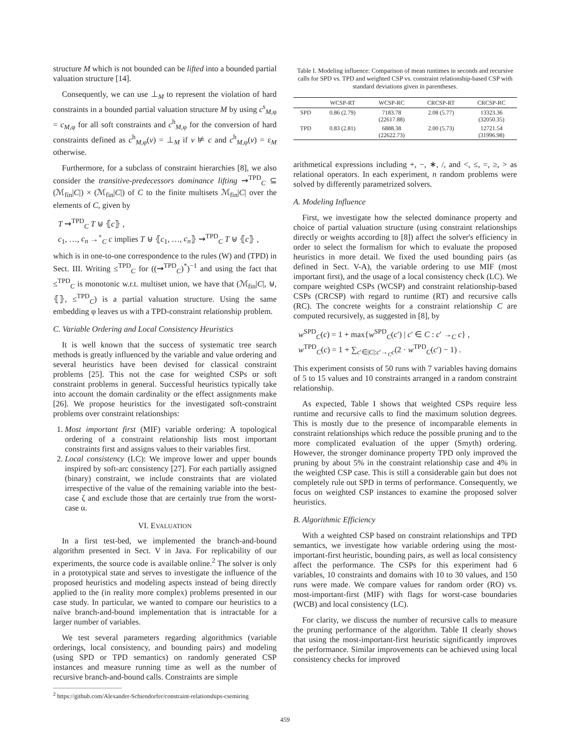structure M which is not bounded can be lifted into a bounded partial valuation structure [14].
Consequently, we can use ⊥<sub>M</sub> to represent the violation of hard constraints in a bounded partial valuation structure M by using c<sup>s</sup><sub>M,φ</sub> = c<sub>M,φ</sub> for all soft constraints and c<sup>h</sup><sub>M,φ</sub> for the conversion of hard constraints defined as c<sup>h</sup><sub>M,φ</sub>(v) = ⊥<sub>M</sub> if v ⊭ c and c<sup>h</sup><sub>M,φ</sub>(v) = ε<sub>M</sub> otherwise.
Furthermore, for a subclass of constraint hierarchies [8], we also consider the transitive-predecessors dominance lifting ⇝<sup>TPD</sup><sub>C</sub> ⊆ (ℳ<sub>fin</sub>|C|) × (ℳ<sub>fin</sub>|C|) of C to the finite multisets ℳ<sub>fin</sub>|C| over the elements of C, given by
T ⇝<sup>TPD</sup><sub>C</sub> T ⊎ ⦃c⦄ ,
c<sub>1</sub>, …, c<sub>n</sub> →<sup>+</sup><sub>C</sub> c implies T ⊎ ⦃c<sub>1</sub>, …, c<sub>n</sub>⦄ ⇝<sup>TPD</sup><sub>C</sub> T ⊎ ⦃c⦄ ,
which is in one-to-one correspondence to the rules (W) and (TPD) in Sect. III. Writing ≤<sup>TPD</sup><sub>C</sub> for ((⇝<sup>TPD</sup><sub>C</sub>)<sup>*</sup>)<sup>−1</sup> and using the fact that ≤<sup>TPD</sup><sub>C</sub> is monotonic w.r.t. multiset union, we have that (ℳ<sub>fin</sub>|C|, ⊎, ⦃⦄, ≤<sup>TPD</sup><sub>C</sub>) is a partial valuation structure. Using the same embedding φ leaves us with a TPD-constraint relationship problem.
C. Variable Ordering and Local Consistency Heuristics
It is well known that the success of systematic tree search methods is greatly influenced by the variable and value ordering and several heuristics have been devised for classical constraint problems [25]. This not the case for weighted CSPs or soft constraint problems in general. Successful heuristics typically take into account the domain cardinality or the effect assignments make [26]. We propose heuristics for the investigated soft-constraint problems over constraint relationships:
1. Most important first (MIF) variable ordering: A topological ordering of a constraint relationship lists most important constraints first and assigns values to their variables first.
2. Local consistency (LC): We improve lower and upper bounds inspired by soft-arc consistency [27]. For each partially assigned (binary) constraint, we include constraints that are violated irrespective of the value of the remaining variable into the best-case ζ and exclude those that are certainly true from the worst-case α.
VI. EVALUATION
In a first test-bed, we implemented the branch-and-bound algorithm presented in Sect. V in Java. For replicability of our experiments, the source code is available online.<sup>2</sup> The solver is only in a prototypical state and serves to investigate the influence of the proposed heuristics and modeling aspects instead of being directly applied to the (in reality more complex) problems presented in our case study. In particular, we wanted to compare our heuristics to a naïve branch-and-bound implementation that is intractable for a larger number of variables.
We test several parameters regarding algorithmics (variable orderings, local consistency, and bounding pairs) and modeling (using SPD or TPD semantics) on randomly generated CSP instances and measure running time as well as the number of recursive branch-and-bound calls. Constraints are simple
<sup>2</sup> https://github.com/Alexander-Schiendorfer/constraint-relationships-csemiring
Table I. Modeling influence: Comparison of mean runtimes in seconds and recursive calls for SPD vs. TPD and weighted CSP vs. constraint relationship-based CSP with standard deviations given in parentheses.
| | WCSP-RT | WCSP-RC | CRCSP-RT | CRCSP-RC |
| --- | --- | --- | --- | --- |
| SPD | 0.86 (2.79) | 7183.78 (22617.88) | 2.08 (5.77) | 13323.36 (32050.35) |
| TPD | 0.83 (2.81) | 6888.38 (22622.73) | 2.00 (5.73) | 12721.54 (31996.98) |
arithmetical expressions including +, −, ∗, /, and <, ≤, =, ≥, > as relational operators. In each experiment, n random problems were solved by differently parametrized solvers.
A. Modeling Influence
First, we investigate how the selected dominance property and choice of partial valuation structure (using constraint relationships directly or weights according to [8]) affect the solver's efficiency in order to select the formalism for which to evaluate the proposed heuristics in more detail. We fixed the used bounding pairs (as defined in Sect. V-A), the variable ordering to use MIF (most important first), and the usage of a local consistency check (LC). We compare weighted CSPs (WCSP) and constraint relationship-based CSPs (CRCSP) with regard to runtime (RT) and recursive calls (RC). The concrete weights for a constraint relationship C are computed recursively, as suggested in [8], by
w<sup>SPD</sup><sub>C</sub>(c) = 1 + max{w<sup>SPD</sup><sub>C</sub>(c′) | c′ ∈ C : c′ →<sub>C</sub> c} ,
w<sup>TPD</sup><sub>C</sub>(c) = 1 + ∑<sub>c′∈|C|:c′→<sub>C</sub>c</sub>(2 · w<sup>TPD</sup><sub>C</sub>(c′) − 1) .
This experiment consists of 50 runs with 7 variables having domains of 5 to 15 values and 10 constraints arranged in a random constraint relationship.
As expected, Table I shows that weighted CSPs require less runtime and recursive calls to find the maximum solution degrees. This is mostly due to the presence of incomparable elements in constraint relationships which reduce the possible pruning and to the more complicated evaluation of the upper (Smyth) ordering. However, the stronger dominance property TPD only improved the pruning by about 5% in the constraint relationship case and 4% in the weighted CSP case. This is still a considerable gain but does not completely rule out SPD in terms of performance. Consequently, we focus on weighted CSP instances to examine the proposed solver heuristics.
B. Algorithmic Efficiency
With a weighted CSP based on constraint relationships and TPD semantics, we investigate how variable ordering using the most-important-first heuristic, bounding pairs, as well as local consistency affect the performance. The CSPs for this experiment had 6 variables, 10 constraints and domains with 10 to 30 values, and 150 runs were made. We compare values for random order (RO) vs. most-important-first (MIF) with flags for worst-case boundaries (WCB) and local consistency (LC).
For clarity, we discuss the number of recursive calls to measure the pruning performance of the algorithm. Table II clearly shows that using the most-important-first heuristic significantly improves the performance. Similar improvements can be achieved using local consistency checks for improved
459